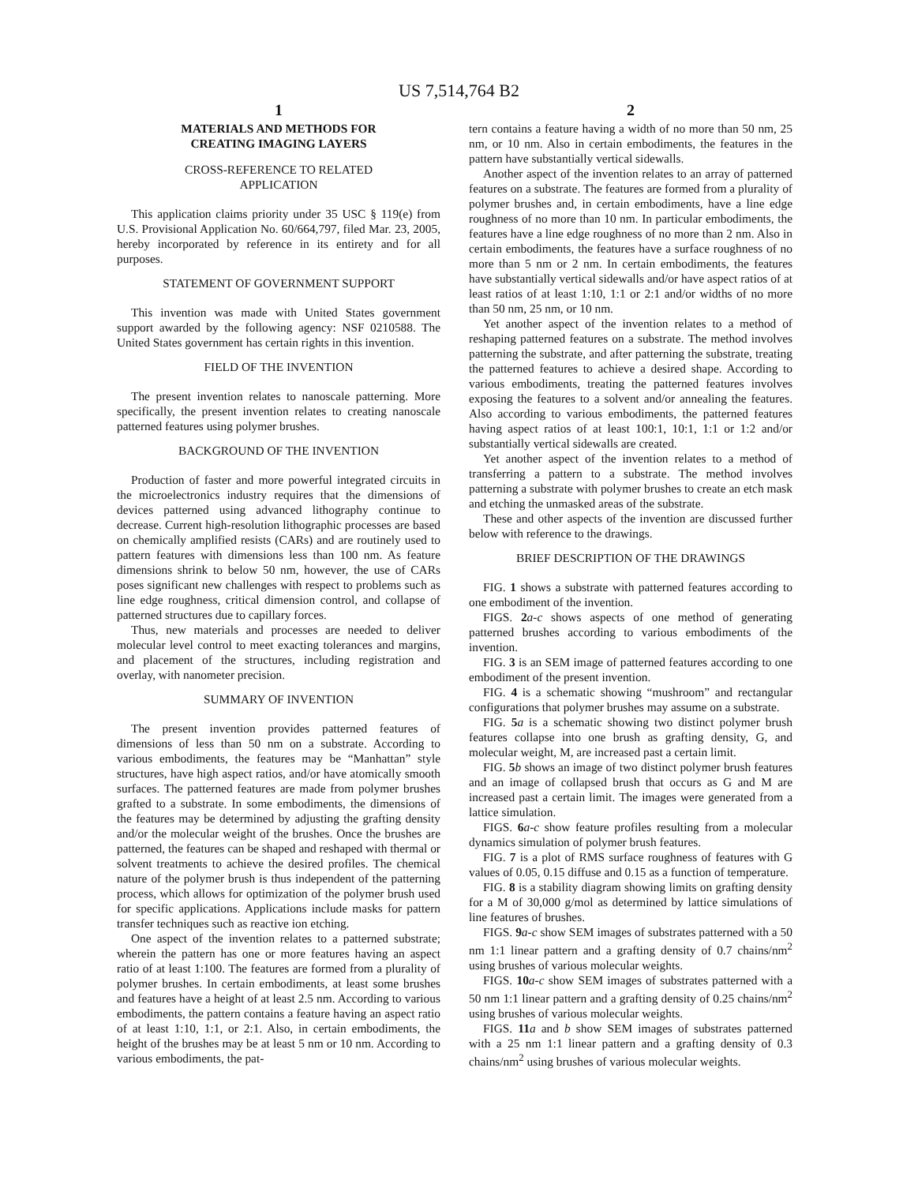US 7,514,764 B2
1
MATERIALS AND METHODS FOR
CREATING IMAGING LAYERS
CROSS-REFERENCE TO RELATED
APPLICATION
This application claims priority under 35 USC § 119(e) from U.S. Provisional Application No. 60/664,797, filed Mar. 23, 2005, hereby incorporated by reference in its entirety and for all purposes.
STATEMENT OF GOVERNMENT SUPPORT
This invention was made with United States government support awarded by the following agency: NSF 0210588. The United States government has certain rights in this invention.
FIELD OF THE INVENTION
The present invention relates to nanoscale patterning. More specifically, the present invention relates to creating nanoscale patterned features using polymer brushes.
BACKGROUND OF THE INVENTION
Production of faster and more powerful integrated circuits in the microelectronics industry requires that the dimensions of devices patterned using advanced lithography continue to decrease. Current high-resolution lithographic processes are based on chemically amplified resists (CARs) and are routinely used to pattern features with dimensions less than 100 nm. As feature dimensions shrink to below 50 nm, however, the use of CARs poses significant new challenges with respect to problems such as line edge roughness, critical dimension control, and collapse of patterned structures due to capillary forces.
Thus, new materials and processes are needed to deliver molecular level control to meet exacting tolerances and margins, and placement of the structures, including registration and overlay, with nanometer precision.
SUMMARY OF INVENTION
The present invention provides patterned features of dimensions of less than 50 nm on a substrate. According to various embodiments, the features may be “Manhattan” style structures, have high aspect ratios, and/or have atomically smooth surfaces. The patterned features are made from polymer brushes grafted to a substrate. In some embodiments, the dimensions of the features may be determined by adjusting the grafting density and/or the molecular weight of the brushes. Once the brushes are patterned, the features can be shaped and reshaped with thermal or solvent treatments to achieve the desired profiles. The chemical nature of the polymer brush is thus independent of the patterning process, which allows for optimization of the polymer brush used for specific applications. Applications include masks for pattern transfer techniques such as reactive ion etching.
One aspect of the invention relates to a patterned substrate; wherein the pattern has one or more features having an aspect ratio of at least 1:100. The features are formed from a plurality of polymer brushes. In certain embodiments, at least some brushes and features have a height of at least 2.5 nm. According to various embodiments, the pattern contains a feature having an aspect ratio of at least 1:10, 1:1, or 2:1. Also, in certain embodiments, the height of the brushes may be at least 5 nm or 10 nm. According to various embodiments, the pat-
2
tern contains a feature having a width of no more than 50 nm, 25 nm, or 10 nm. Also in certain embodiments, the features in the pattern have substantially vertical sidewalls.
Another aspect of the invention relates to an array of patterned features on a substrate. The features are formed from a plurality of polymer brushes and, in certain embodiments, have a line edge roughness of no more than 10 nm. In particular embodiments, the features have a line edge roughness of no more than 2 nm. Also in certain embodiments, the features have a surface roughness of no more than 5 nm or 2 nm. In certain embodiments, the features have substantially vertical sidewalls and/or have aspect ratios of at least ratios of at least 1:10, 1:1 or 2:1 and/or widths of no more than 50 nm, 25 nm, or 10 nm.
Yet another aspect of the invention relates to a method of reshaping patterned features on a substrate. The method involves patterning the substrate, and after patterning the substrate, treating the patterned features to achieve a desired shape. According to various embodiments, treating the patterned features involves exposing the features to a solvent and/or annealing the features. Also according to various embodiments, the patterned features having aspect ratios of at least 100:1, 10:1, 1:1 or 1:2 and/or substantially vertical sidewalls are created.
Yet another aspect of the invention relates to a method of transferring a pattern to a substrate. The method involves patterning a substrate with polymer brushes to create an etch mask and etching the unmasked areas of the substrate.
These and other aspects of the invention are discussed further below with reference to the drawings.
BRIEF DESCRIPTION OF THE DRAWINGS
FIG. 1 shows a substrate with patterned features according to one embodiment of the invention.
FIGS. 2 a-c shows aspects of one method of generating patterned brushes according to various embodiments of the invention.
FIG. 3 is an SEM image of patterned features according to one embodiment of the present invention.
FIG. 4 is a schematic showing “mushroom” and rectangular configurations that polymer brushes may assume on a substrate.
FIG. 5 a is a schematic showing two distinct polymer brush features collapse into one brush as grafting density, G, and molecular weight, M, are increased past a certain limit.
FIG. 5 b shows an image of two distinct polymer brush features and an image of collapsed brush that occurs as G and M are increased past a certain limit. The images were generated from a lattice simulation.
FIGS. 6 a-c show feature profiles resulting from a molecular dynamics simulation of polymer brush features.
FIG. 7 is a plot of RMS surface roughness of features with G values of 0.05, 0.15 diffuse and 0.15 as a function of temperature.
FIG. 8 is a stability diagram showing limits on grafting density for a M of 30,000 g/mol as determined by lattice simulations of line features of brushes.
FIGS. 9 a-c show SEM images of substrates patterned with a 50 nm 1:1 linear pattern and a grafting density of 0.7 chains/nm<sup>2</sup> using brushes of various molecular weights.
FIGS. 10 a-c show SEM images of substrates patterned with a 50 nm 1:1 linear pattern and a grafting density of 0.25 chains/nm<sup>2</sup> using brushes of various molecular weights.
FIGS. 11 a and b show SEM images of substrates patterned with a 25 nm 1:1 linear pattern and a grafting density of 0.3 chains/nm<sup>2</sup> using brushes of various molecular weights.